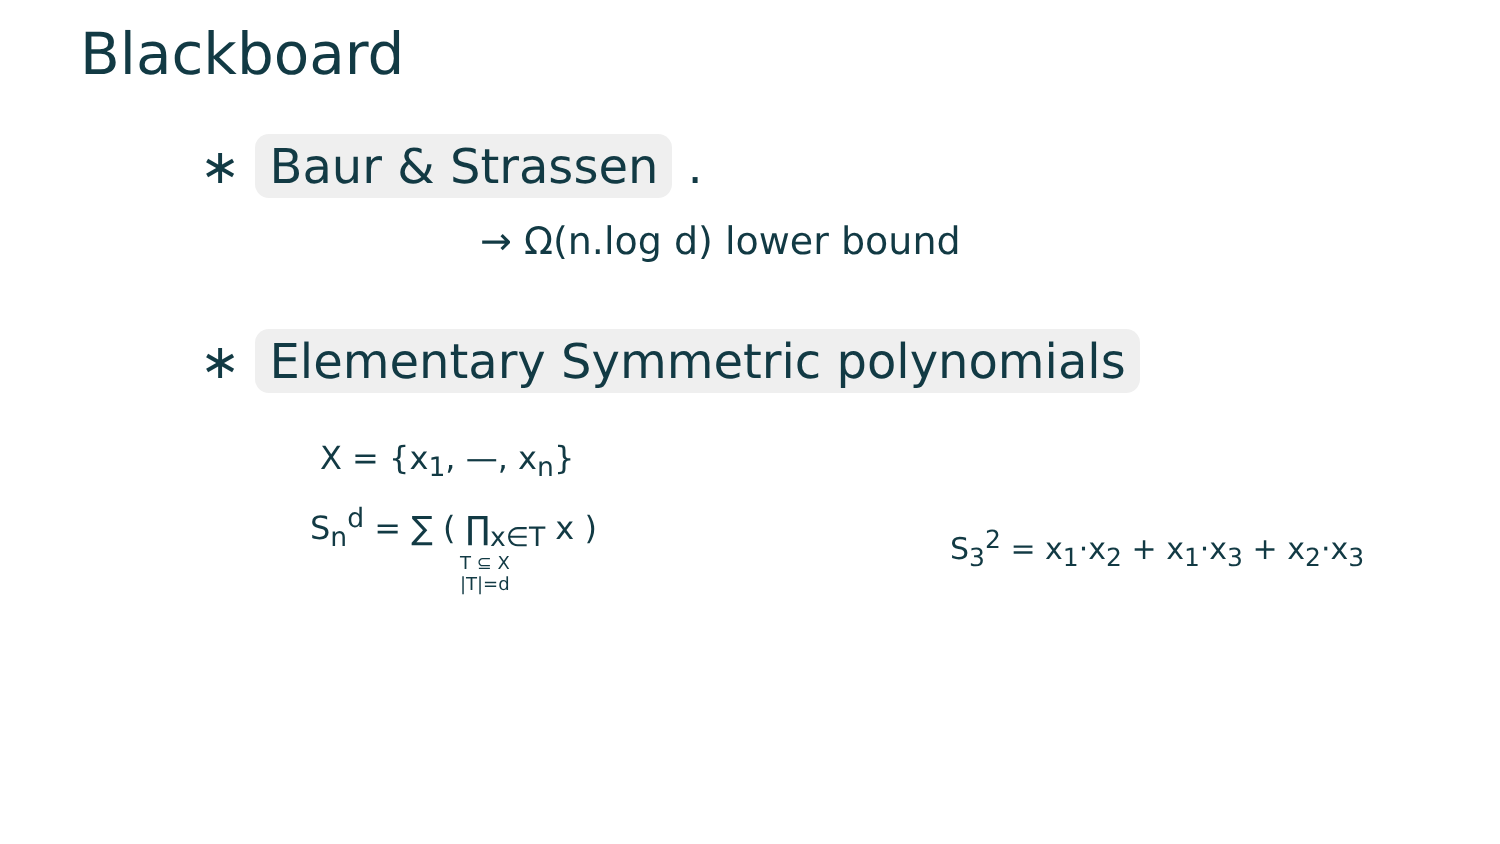Blackboard
∗ Baur & Strassen .
→ Ω(n.log d) lower bound
∗ Elementary Symmetric polynomials
X = {x<sub>1</sub>, —, x<sub>n</sub>}
S<sub>n</sub><sup>d</sup> = ∑ ( ∏<sub>x∈T</sub> x )
T ⊆ X
|T|=d
S<sub>3</sub><sup>2</sup> = x<sub>1</sub>·x<sub>2</sub> + x<sub>1</sub>·x<sub>3</sub> + x<sub>2</sub>·x<sub>3</sub>